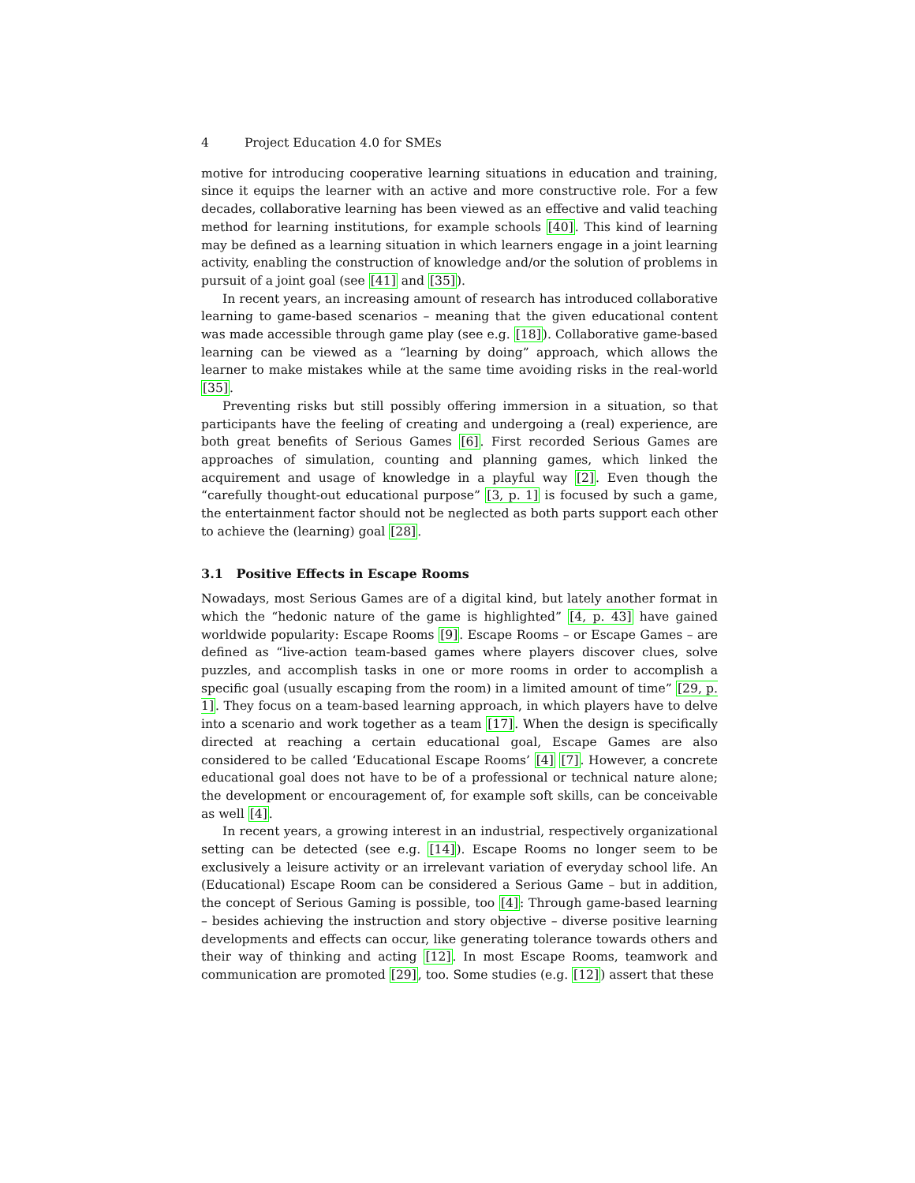4 Project Education 4.0 for SMEs
motive for introducing cooperative learning situations in education and training, since it equips the learner with an active and more constructive role. For a few decades, collaborative learning has been viewed as an effective and valid teaching method for learning institutions, for example schools [40]. This kind of learning may be defined as a learning situation in which learners engage in a joint learning activity, enabling the construction of knowledge and/or the solution of problems in pursuit of a joint goal (see [41] and [35]).
In recent years, an increasing amount of research has introduced collaborative learning to game-based scenarios – meaning that the given educational content was made accessible through game play (see e.g. [18]). Collaborative game-based learning can be viewed as a “learning by doing” approach, which allows the learner to make mistakes while at the same time avoiding risks in the real-world [35].
Preventing risks but still possibly offering immersion in a situation, so that participants have the feeling of creating and undergoing a (real) experience, are both great benefits of Serious Games [6]. First recorded Serious Games are approaches of simulation, counting and planning games, which linked the acquirement and usage of knowledge in a playful way [2]. Even though the “carefully thought-out educational purpose” [3, p. 1] is focused by such a game, the entertainment factor should not be neglected as both parts support each other to achieve the (learning) goal [28].
3.1 Positive Effects in Escape Rooms
Nowadays, most Serious Games are of a digital kind, but lately another format in which the “hedonic nature of the game is highlighted” [4, p. 43] have gained worldwide popularity: Escape Rooms [9]. Escape Rooms – or Escape Games – are defined as “live-action team-based games where players discover clues, solve puzzles, and accomplish tasks in one or more rooms in order to accomplish a specific goal (usually escaping from the room) in a limited amount of time” [29, p. 1]. They focus on a team-based learning approach, in which players have to delve into a scenario and work together as a team [17]. When the design is specifically directed at reaching a certain educational goal, Escape Games are also considered to be called ‘Educational Escape Rooms’ [4] [7]. However, a concrete educational goal does not have to be of a professional or technical nature alone; the development or encouragement of, for example soft skills, can be conceivable as well [4].
In recent years, a growing interest in an industrial, respectively organizational setting can be detected (see e.g. [14]). Escape Rooms no longer seem to be exclusively a leisure activity or an irrelevant variation of everyday school life. An (Educational) Escape Room can be considered a Serious Game – but in addition, the concept of Serious Gaming is possible, too [4]: Through game-based learning – besides achieving the instruction and story objective – diverse positive learning developments and effects can occur, like generating tolerance towards others and their way of thinking and acting [12]. In most Escape Rooms, teamwork and communication are promoted [29], too. Some studies (e.g. [12]) assert that these